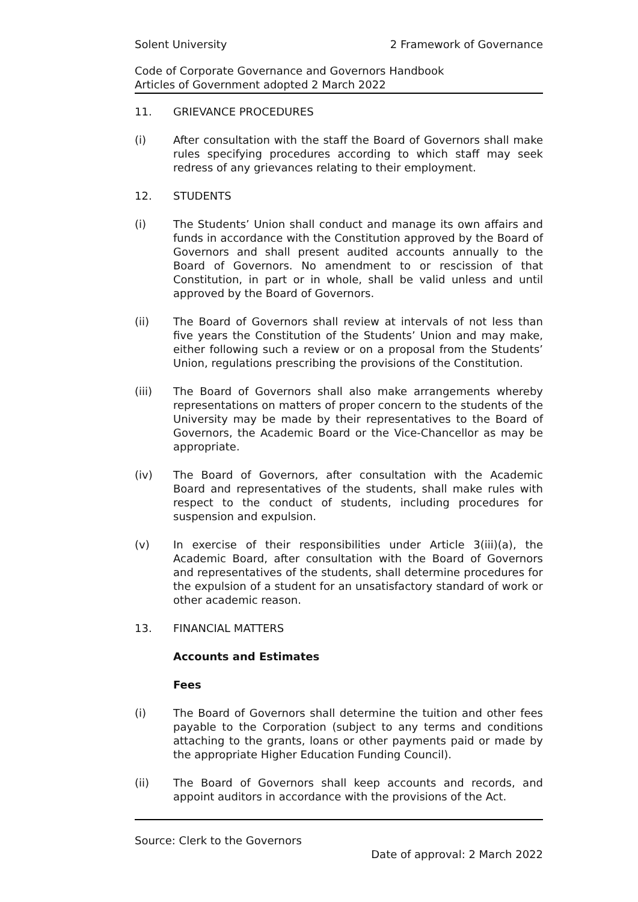Solent University 2 Framework of Governance
Code of Corporate Governance and Governors Handbook
Articles of Government adopted 2 March 2022
11. GRIEVANCE PROCEDURES
(i) After consultation with the staff the Board of Governors shall make rules specifying procedures according to which staff may seek redress of any grievances relating to their employment.
12. STUDENTS
(i) The Students’ Union shall conduct and manage its own affairs and funds in accordance with the Constitution approved by the Board of Governors and shall present audited accounts annually to the Board of Governors. No amendment to or rescission of that Constitution, in part or in whole, shall be valid unless and until approved by the Board of Governors.
(ii) The Board of Governors shall review at intervals of not less than five years the Constitution of the Students’ Union and may make, either following such a review or on a proposal from the Students’ Union, regulations prescribing the provisions of the Constitution.
(iii) The Board of Governors shall also make arrangements whereby representations on matters of proper concern to the students of the University may be made by their representatives to the Board of Governors, the Academic Board or the Vice-Chancellor as may be appropriate.
(iv) The Board of Governors, after consultation with the Academic Board and representatives of the students, shall make rules with respect to the conduct of students, including procedures for suspension and expulsion.
(v) In exercise of their responsibilities under Article 3(iii)(a), the Academic Board, after consultation with the Board of Governors and representatives of the students, shall determine procedures for the expulsion of a student for an unsatisfactory standard of work or other academic reason.
13. FINANCIAL MATTERS
Accounts and Estimates
Fees
(i) The Board of Governors shall determine the tuition and other fees payable to the Corporation (subject to any terms and conditions attaching to the grants, loans or other payments paid or made by the appropriate Higher Education Funding Council).
(ii) The Board of Governors shall keep accounts and records, and appoint auditors in accordance with the provisions of the Act.
Source: Clerk to the Governors
Date of approval: 2 March 2022